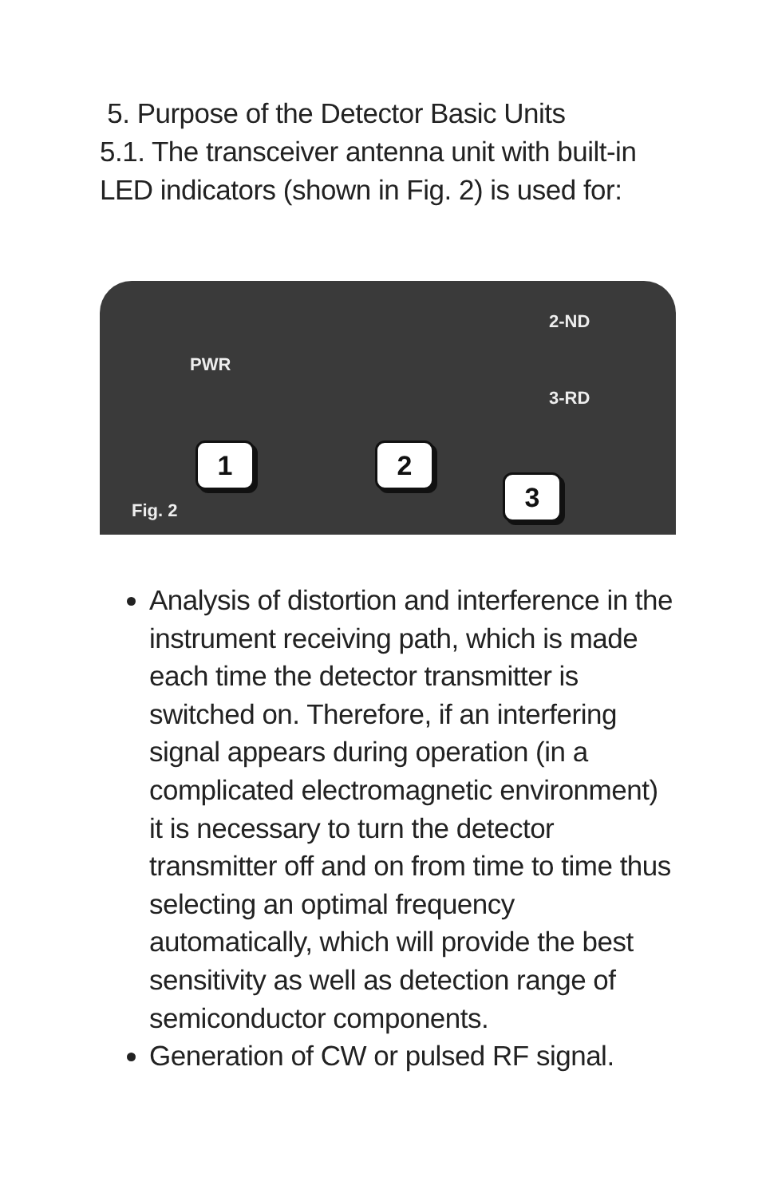5. Purpose of the Detector Basic Units
5.1. The transceiver antenna unit with built-in LED indicators (shown in Fig. 2) is used for:
PWR
2-ND
3-RD
1 2
3
Fig. 2
Analysis of distortion and interference in the instrument receiving path, which is made each time the detector transmitter is switched on. Therefore, if an interfering signal appears during operation (in a complicated electromagnetic environment) it is necessary to turn the detector transmitter off and on from time to time thus selecting an optimal frequency automatically, which will provide the best sensitivity as well as detection range of semiconductor components.
Generation of CW or pulsed RF signal.